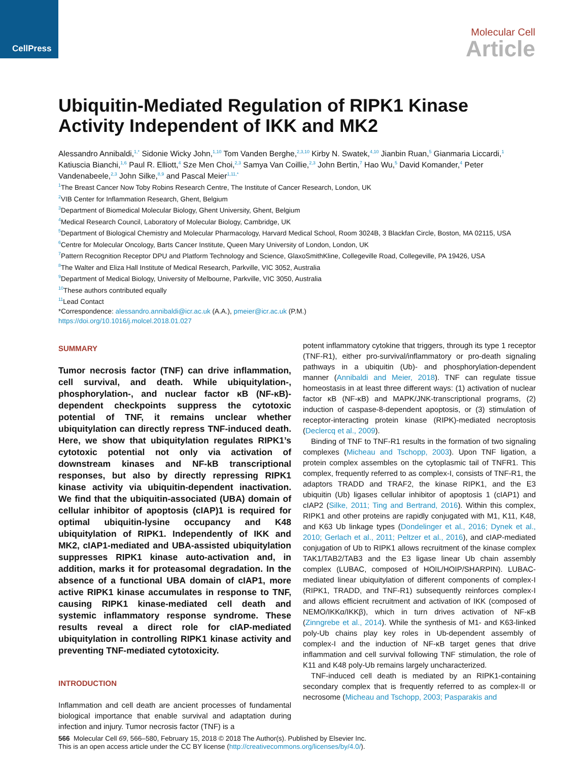CellPress
Molecular Cell
Article
Ubiquitin-Mediated Regulation of RIPK1 Kinase Activity Independent of IKK and MK2
Alessandro Annibaldi,<sup>1,*</sup> Sidonie Wicky John,<sup>1,10</sup> Tom Vanden Berghe,<sup>2,3,10</sup> Kirby N. Swatek,<sup>4,10</sup> Jianbin Ruan,<sup>5</sup> Gianmaria Liccardi,<sup>1</sup> Katiuscia Bianchi,<sup>1,6</sup> Paul R. Elliott,<sup>4</sup> Sze Men Choi,<sup>2,3</sup> Samya Van Coillie,<sup>2,3</sup> John Bertin,<sup>7</sup> Hao Wu,<sup>5</sup> David Komander,<sup>4</sup> Peter Vandenabeele,<sup>2,3</sup> John Silke,<sup>8,9</sup> and Pascal Meier<sup>1,11,*</sup>
<sup>1</sup> The Breast Cancer Now Toby Robins Research Centre, The Institute of Cancer Research, London, UK
<sup>2</sup> VIB Center for Inflammation Research, Ghent, Belgium
<sup>3</sup> Department of Biomedical Molecular Biology, Ghent University, Ghent, Belgium
<sup>4</sup> Medical Research Council, Laboratory of Molecular Biology, Cambridge, UK
<sup>5</sup> Department of Biological Chemistry and Molecular Pharmacology, Harvard Medical School, Room 3024B, 3 Blackfan Circle, Boston, MA 02115, USA
<sup>6</sup> Centre for Molecular Oncology, Barts Cancer Institute, Queen Mary University of London, London, UK
<sup>7</sup> Pattern Recognition Receptor DPU and Platform Technology and Science, GlaxoSmithKline, Collegeville Road, Collegeville, PA 19426, USA
<sup>8</sup> The Walter and Eliza Hall Institute of Medical Research, Parkville, VIC 3052, Australia
<sup>9</sup> Department of Medical Biology, University of Melbourne, Parkville, VIC 3050, Australia
<sup>10</sup> These authors contributed equally
<sup>11</sup> Lead Contact
*Correspondence: alessandro.annibaldi@icr.ac.uk (A.A.), pmeier@icr.ac.uk (P.M.)
https://doi.org/10.1016/j.molcel.2018.01.027
SUMMARY
Tumor necrosis factor (TNF) can drive inflammation, cell survival, and death. While ubiquitylation-, phosphorylation-, and nuclear factor κB (NF-κB)-dependent checkpoints suppress the cytotoxic potential of TNF, it remains unclear whether ubiquitylation can directly repress TNF-induced death. Here, we show that ubiquitylation regulates RIPK1’s cytotoxic potential not only via activation of downstream kinases and NF-kB transcriptional responses, but also by directly repressing RIPK1 kinase activity via ubiquitin-dependent inactivation. We find that the ubiquitin-associated (UBA) domain of cellular inhibitor of apoptosis (cIAP)1 is required for optimal ubiquitin-lysine occupancy and K48 ubiquitylation of RIPK1. Independently of IKK and MK2, cIAP1-mediated and UBA-assisted ubiquitylation suppresses RIPK1 kinase auto-activation and, in addition, marks it for proteasomal degradation. In the absence of a functional UBA domain of cIAP1, more active RIPK1 kinase accumulates in response to TNF, causing RIPK1 kinase-mediated cell death and systemic inflammatory response syndrome. These results reveal a direct role for cIAP-mediated ubiquitylation in controlling RIPK1 kinase activity and preventing TNF-mediated cytotoxicity.
INTRODUCTION
Inflammation and cell death are ancient processes of fundamental biological importance that enable survival and adaptation during infection and injury. Tumor necrosis factor (TNF) is a
potent inflammatory cytokine that triggers, through its type 1 receptor (TNF-R1), either pro-survival/inflammatory or pro-death signaling pathways in a ubiquitin (Ub)- and phosphorylation-dependent manner (Annibaldi and Meier, 2018). TNF can regulate tissue homeostasis in at least three different ways: (1) activation of nuclear factor κB (NF-κB) and MAPK/JNK-transcriptional programs, (2) induction of caspase-8-dependent apoptosis, or (3) stimulation of receptor-interacting protein kinase (RIPK)-mediated necroptosis (Declercq et al., 2009).
Binding of TNF to TNF-R1 results in the formation of two signaling complexes (Micheau and Tschopp, 2003). Upon TNF ligation, a protein complex assembles on the cytoplasmic tail of TNFR1. This complex, frequently referred to as complex-I, consists of TNF-R1, the adaptors TRADD and TRAF2, the kinase RIPK1, and the E3 ubiquitin (Ub) ligases cellular inhibitor of apoptosis 1 (cIAP1) and cIAP2 (Silke, 2011; Ting and Bertrand, 2016). Within this complex, RIPK1 and other proteins are rapidly conjugated with M1, K11, K48, and K63 Ub linkage types (Dondelinger et al., 2016; Dynek et al., 2010; Gerlach et al., 2011; Peltzer et al., 2016), and cIAP-mediated conjugation of Ub to RIPK1 allows recruitment of the kinase complex TAK1/TAB2/TAB3 and the E3 ligase linear Ub chain assembly complex (LUBAC, composed of HOIL/HOIP/SHARPIN). LUBAC-mediated linear ubiquitylation of different components of complex-I (RIPK1, TRADD, and TNF-R1) subsequently reinforces complex-I and allows efficient recruitment and activation of IKK (composed of NEMO/IKKα/IKKβ), which in turn drives activation of NF-κB (Zinngrebe et al., 2014). While the synthesis of M1- and K63-linked poly-Ub chains play key roles in Ub-dependent assembly of complex-I and the induction of NF-κB target genes that drive inflammation and cell survival following TNF stimulation, the role of K11 and K48 poly-Ub remains largely uncharacterized.
TNF-induced cell death is mediated by an RIPK1-containing secondary complex that is frequently referred to as complex-II or necrosome (Micheau and Tschopp, 2003; Pasparakis and
566 Molecular Cell 69, 566–580, February 15, 2018 © 2018 The Author(s). Published by Elsevier Inc.
This is an open access article under the CC BY license (http://creativecommons.org/licenses/by/4.0/).